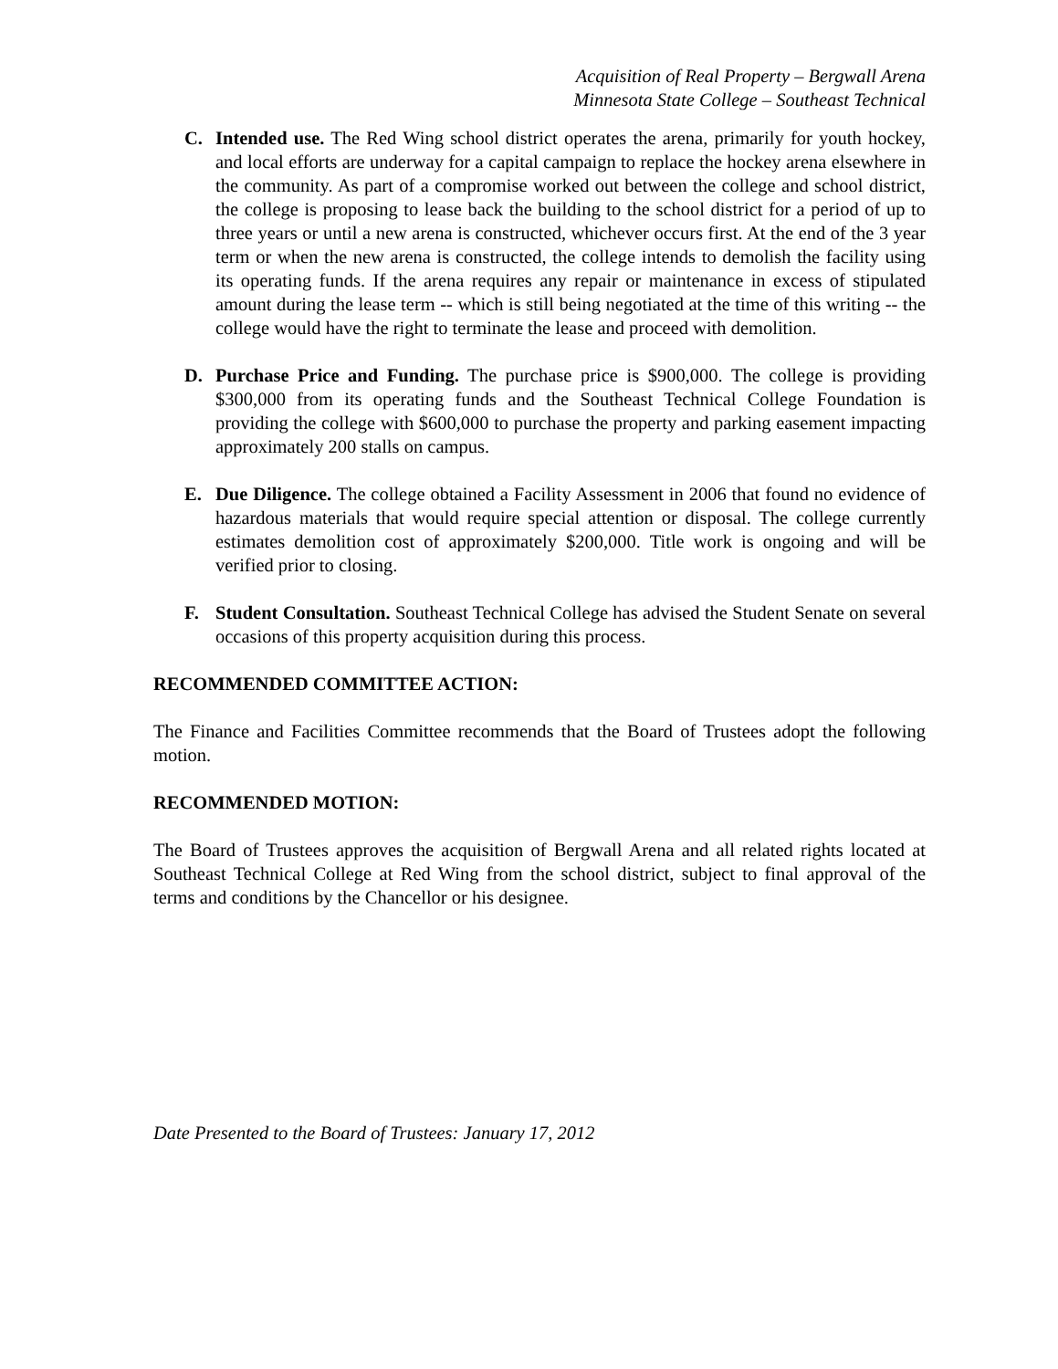Acquisition of Real Property – Bergwall Arena
Minnesota State College – Southeast Technical
C. Intended use. The Red Wing school district operates the arena, primarily for youth hockey, and local efforts are underway for a capital campaign to replace the hockey arena elsewhere in the community. As part of a compromise worked out between the college and school district, the college is proposing to lease back the building to the school district for a period of up to three years or until a new arena is constructed, whichever occurs first. At the end of the 3 year term or when the new arena is constructed, the college intends to demolish the facility using its operating funds. If the arena requires any repair or maintenance in excess of stipulated amount during the lease term -- which is still being negotiated at the time of this writing -- the college would have the right to terminate the lease and proceed with demolition.
D. Purchase Price and Funding. The purchase price is $900,000. The college is providing $300,000 from its operating funds and the Southeast Technical College Foundation is providing the college with $600,000 to purchase the property and parking easement impacting approximately 200 stalls on campus.
E. Due Diligence. The college obtained a Facility Assessment in 2006 that found no evidence of hazardous materials that would require special attention or disposal. The college currently estimates demolition cost of approximately $200,000. Title work is ongoing and will be verified prior to closing.
F. Student Consultation. Southeast Technical College has advised the Student Senate on several occasions of this property acquisition during this process.
RECOMMENDED COMMITTEE ACTION:
The Finance and Facilities Committee recommends that the Board of Trustees adopt the following motion.
RECOMMENDED MOTION:
The Board of Trustees approves the acquisition of Bergwall Arena and all related rights located at Southeast Technical College at Red Wing from the school district, subject to final approval of the terms and conditions by the Chancellor or his designee.
Date Presented to the Board of Trustees: January 17, 2012